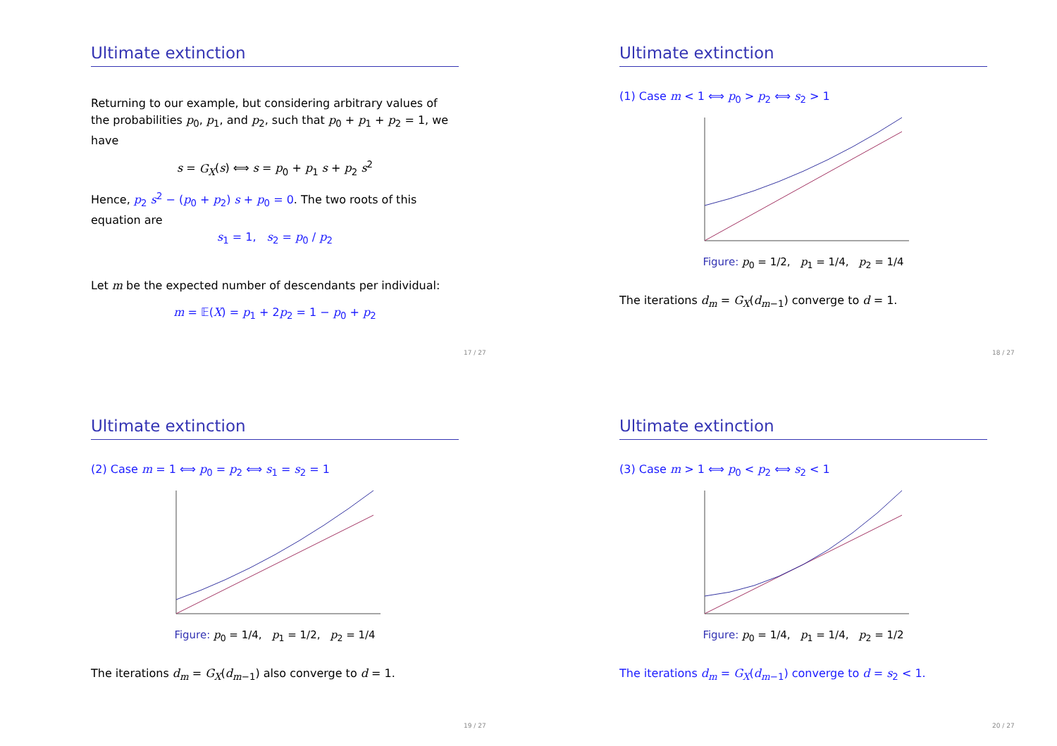Ultimate extinction
Returning to our example, but considering arbitrary values of the probabilities p<sub>0</sub>, p<sub>1</sub>, and p<sub>2</sub>, such that p<sub>0</sub> + p<sub>1</sub> + p<sub>2</sub> = 1, we have
s = G<sub>X</sub>(s) ⟺ s = p<sub>0</sub> + p<sub>1</sub> s + p<sub>2</sub> s<sup>2</sup>
Hence, p<sub>2</sub> s<sup>2</sup> − (p<sub>0</sub> + p<sub>2</sub>) s + p<sub>0</sub> = 0. The two roots of this equation are
s<sub>1</sub> = 1, s<sub>2</sub> = p<sub>0</sub> / p<sub>2</sub>
Let m be the expected number of descendants per individual:
m = 𝔼(X) = p<sub>1</sub> + 2p<sub>2</sub> = 1 − p<sub>0</sub> + p<sub>2</sub>
17 / 27
Ultimate extinction
(1) Case m < 1 ⟺ p<sub>0</sub> > p<sub>2</sub> ⟺ s<sub>2</sub> > 1
Figure: p<sub>0</sub> = 1/2, p<sub>1</sub> = 1/4, p<sub>2</sub> = 1/4
The iterations d<sub>m</sub> = G<sub>X</sub>(d<sub>m−1</sub>) converge to d = 1.
18 / 27
Ultimate extinction
(2) Case m = 1 ⟺ p<sub>0</sub> = p<sub>2</sub> ⟺ s<sub>1</sub> = s<sub>2</sub> = 1
Figure: p<sub>0</sub> = 1/4, p<sub>1</sub> = 1/2, p<sub>2</sub> = 1/4
The iterations d<sub>m</sub> = G<sub>X</sub>(d<sub>m−1</sub>) also converge to d = 1.
19 / 27
Ultimate extinction
(3) Case m > 1 ⟺ p<sub>0</sub> < p<sub>2</sub> ⟺ s<sub>2</sub> < 1
Figure: p<sub>0</sub> = 1/4, p<sub>1</sub> = 1/4, p<sub>2</sub> = 1/2
The iterations d<sub>m</sub> = G<sub>X</sub>(d<sub>m−1</sub>) converge to d = s<sub>2</sub> < 1.
20 / 27